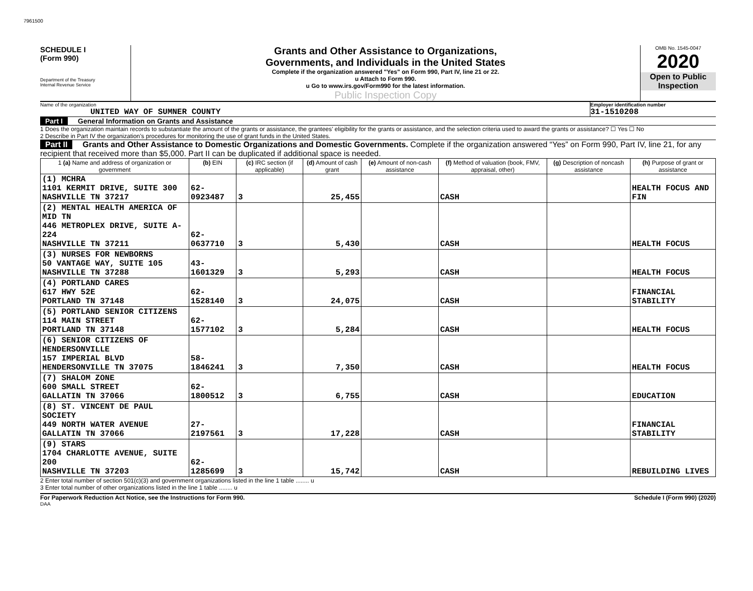7961500
SCHEDULE I
(Form 990)
Department of the Treasury
Internal Revenue Service
Grants and Other Assistance to Organizations,
Governments, and Individuals in the United States
Complete if the organization answered "Yes" on Form 990, Part IV, line 21 or 22.
u Attach to Form 990.
u Go to www.irs.gov/Form990 for the latest information.
Public Inspection Copy
OMB No. 1545-0047
2020
Open to Public Inspection
Name of the organization
UNITED WAY OF SUMNER COUNTY
Employer identification number
31-1510208
Part I General Information on Grants and Assistance
1 Does the organization maintain records to substantiate the amount of the grants or assistance, the grantees’ eligibility for the grants or assistance, and the selection criteria used to award the grants or assistance? ☐ Yes ☐ No
2 Describe in Part IV the organization’s procedures for monitoring the use of grant funds in the United States.
Part II Grants and Other Assistance to Domestic Organizations and Domestic Governments. Complete if the organization answered “Yes” on Form 990, Part IV, line 21, for any recipient that received more than $5,000. Part II can be duplicated if additional space is needed.
| 1 (a) Name and address of organization or government | (b) EIN | (c) IRC section (if applicable) | (d) Amount of cash grant | (e) Amount of non-cash assistance | (f) Method of valuation (book, FMV, appraisal, other) | (g) Description of noncash assistance | (h) Purpose of grant or assistance |
| --- | --- | --- | --- | --- | --- | --- | --- |
| (1) MCHRA 1101 KERMIT DRIVE, SUITE 300 NASHVILLE TN 37217 | 62-0923487 | 3 | 25,455 | | CASH | | HEALTH FOCUS AND FIN |
| (2) MENTAL HEALTH AMERICA OF MID TN 446 METROPLEX DRIVE, SUITE A-224 NASHVILLE TN 37211 | 62-0637710 | 3 | 5,430 | | CASH | | HEALTH FOCUS |
| (3) NURSES FOR NEWBORNS 50 VANTAGE WAY, SUITE 105 NASHVILLE TN 37288 | 43-1601329 | 3 | 5,293 | | CASH | | HEALTH FOCUS |
| (4) PORTLAND CARES 617 HWY 52E PORTLAND TN 37148 | 62-1528140 | 3 | 24,075 | | CASH | | FINANCIAL STABILITY |
| (5) PORTLAND SENIOR CITIZENS 114 MAIN STREET PORTLAND TN 37148 | 62-1577102 | 3 | 5,284 | | CASH | | HEALTH FOCUS |
| (6) SENIOR CITIZENS OF HENDERSONVILLE 157 IMPERIAL BLVD HENDERSONVILLE TN 37075 | 58-1846241 | 3 | 7,350 | | CASH | | HEALTH FOCUS |
| (7) SHALOM ZONE 600 SMALL STREET GALLATIN TN 37066 | 62-1800512 | 3 | 6,755 | | CASH | | EDUCATION |
| (8) ST. VINCENT DE PAUL SOCIETY 449 NORTH WATER AVENUE GALLATIN TN 37066 | 27-2197561 | 3 | 17,228 | | CASH | | FINANCIAL STABILITY |
| (9) STARS 1704 CHARLOTTE AVENUE, SUITE 200 NASHVILLE TN 37203 | 62-1285699 | 3 | 15,742 | | CASH | | REBUILDING LIVES |
2 Enter total number of section 501(c)(3) and government organizations listed in the line 1 table ........ u
3 Enter total number of other organizations listed in the line 1 table ........ u
For Paperwork Reduction Act Notice, see the Instructions for Form 990. Schedule I (Form 990) (2020)
DAA